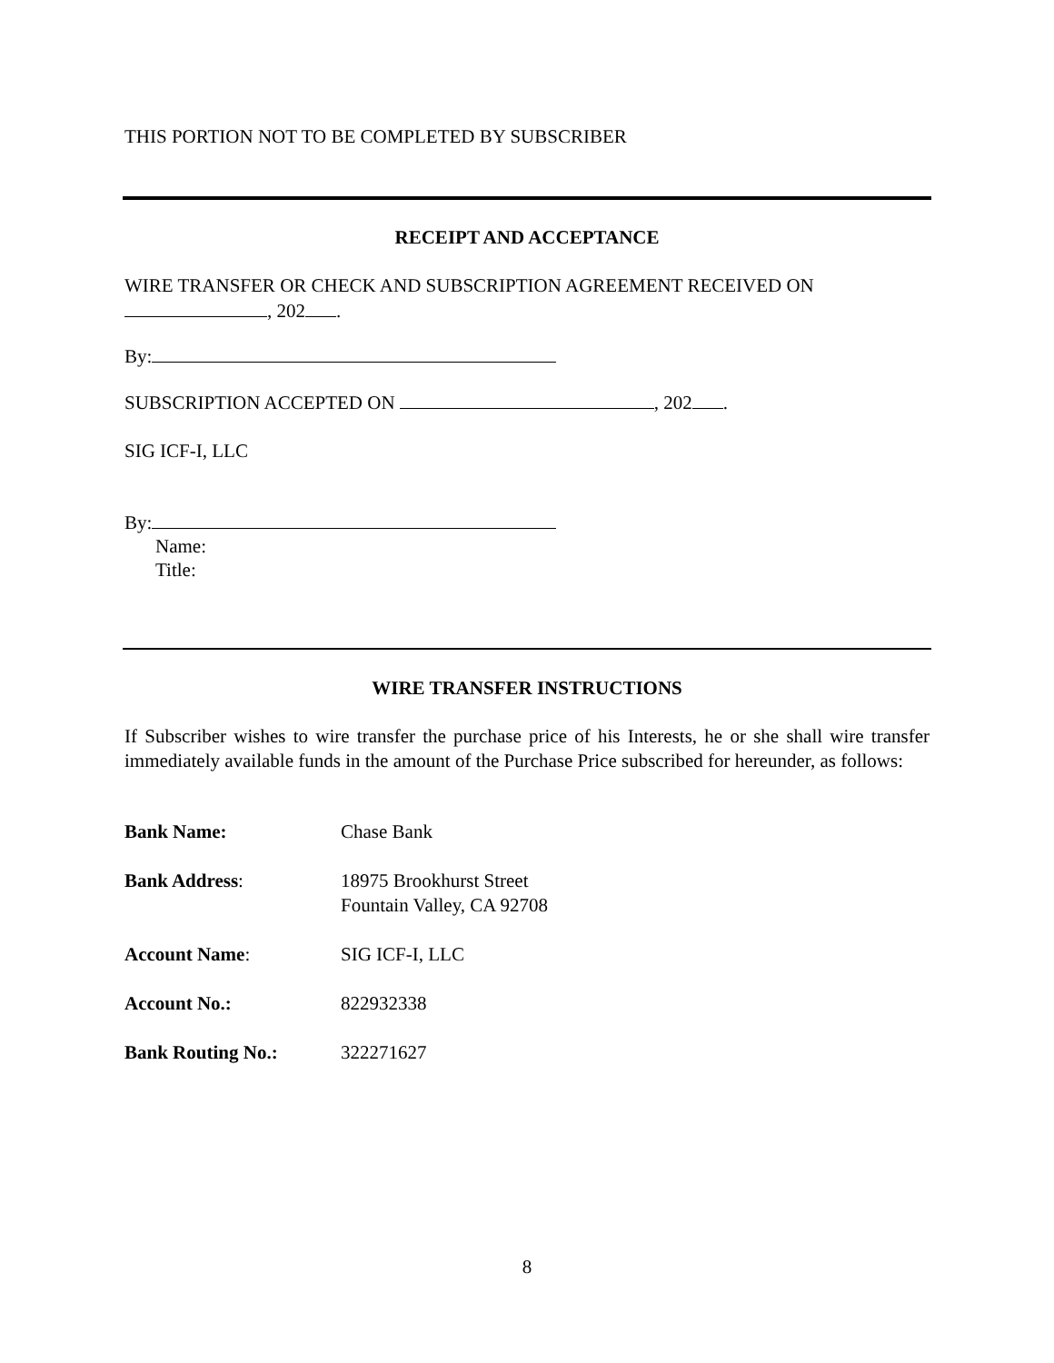THIS PORTION NOT TO BE COMPLETED BY SUBSCRIBER
RECEIPT AND ACCEPTANCE
WIRE TRANSFER OR CHECK AND SUBSCRIPTION AGREEMENT RECEIVED ON
, 202 .
By:
SUBSCRIPTION ACCEPTED ON , 202 .
SIG ICF-I, LLC
By:
Name:
Title:
WIRE TRANSFER INSTRUCTIONS
If Subscriber wishes to wire transfer the purchase price of his Interests, he or she shall wire transfer immediately available funds in the amount of the Purchase Price subscribed for hereunder, as follows:
Bank Name: Chase Bank
Bank Address: 18975 Brookhurst Street
Fountain Valley, CA 92708
Account Name: SIG ICF-I, LLC
Account No.: 822932338
Bank Routing No.: 322271627
8